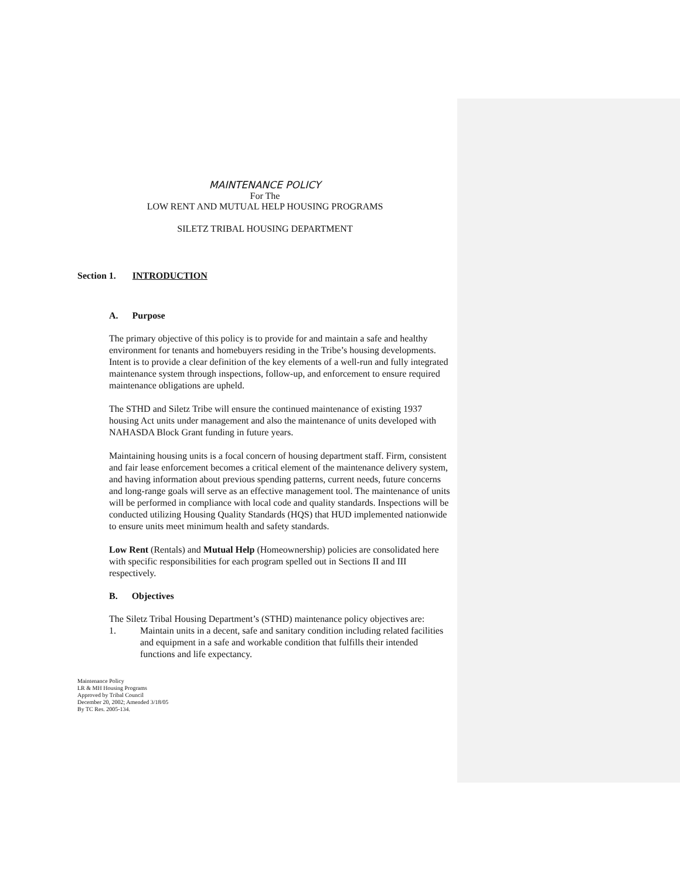MAINTENANCE POLICY
For The
LOW RENT AND MUTUAL HELP HOUSING PROGRAMS
SILETZ TRIBAL HOUSING DEPARTMENT
Section 1. INTRODUCTION
A. Purpose
The primary objective of this policy is to provide for and maintain a safe and healthy environment for tenants and homebuyers residing in the Tribe’s housing developments. Intent is to provide a clear definition of the key elements of a well-run and fully integrated maintenance system through inspections, follow-up, and enforcement to ensure required maintenance obligations are upheld.
The STHD and Siletz Tribe will ensure the continued maintenance of existing 1937 housing Act units under management and also the maintenance of units developed with NAHASDA Block Grant funding in future years.
Maintaining housing units is a focal concern of housing department staff. Firm, consistent and fair lease enforcement becomes a critical element of the maintenance delivery system, and having information about previous spending patterns, current needs, future concerns and long-range goals will serve as an effective management tool. The maintenance of units will be performed in compliance with local code and quality standards. Inspections will be conducted utilizing Housing Quality Standards (HQS) that HUD implemented nationwide to ensure units meet minimum health and safety standards.
Low Rent (Rentals) and Mutual Help (Homeownership) policies are consolidated here with specific responsibilities for each program spelled out in Sections II and III respectively.
B. Objectives
The Siletz Tribal Housing Department’s (STHD) maintenance policy objectives are:
1. Maintain units in a decent, safe and sanitary condition including related facilities and equipment in a safe and workable condition that fulfills their intended functions and life expectancy.
Maintenance Policy
LR & MH Housing Programs
Approved by Tribal Council
December 20, 2002; Amended 3/18/05
By TC Res. 2005-134.